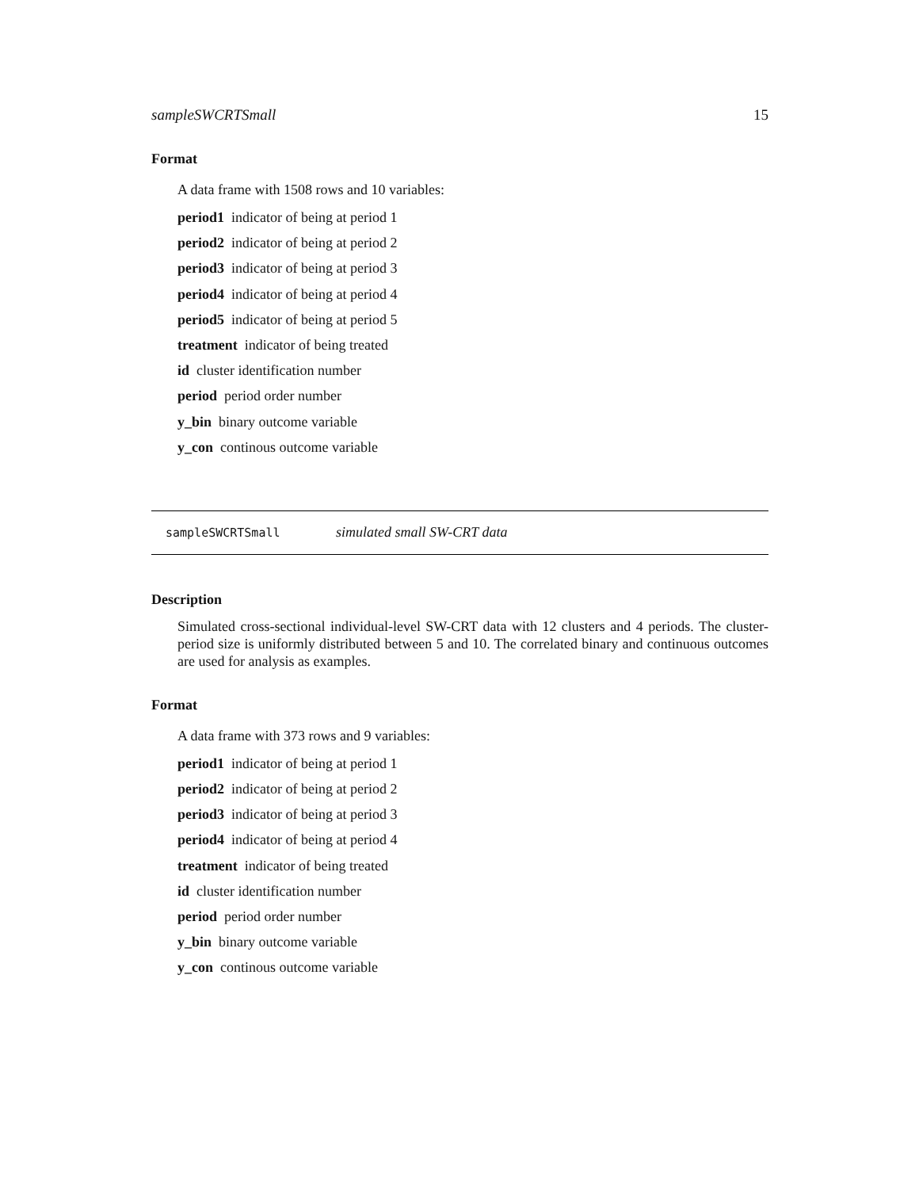sampleSWCRTSmall 15
Format
A data frame with 1508 rows and 10 variables:
period1 indicator of being at period 1
period2 indicator of being at period 2
period3 indicator of being at period 3
period4 indicator of being at period 4
period5 indicator of being at period 5
treatment indicator of being treated
id cluster identification number
period period order number
y_bin binary outcome variable
y_con continous outcome variable
sampleSWCRTSmall simulated small SW-CRT data
Description
Simulated cross-sectional individual-level SW-CRT data with 12 clusters and 4 periods. The cluster-period size is uniformly distributed between 5 and 10. The correlated binary and continuous outcomes are used for analysis as examples.
Format
A data frame with 373 rows and 9 variables:
period1 indicator of being at period 1
period2 indicator of being at period 2
period3 indicator of being at period 3
period4 indicator of being at period 4
treatment indicator of being treated
id cluster identification number
period period order number
y_bin binary outcome variable
y_con continous outcome variable